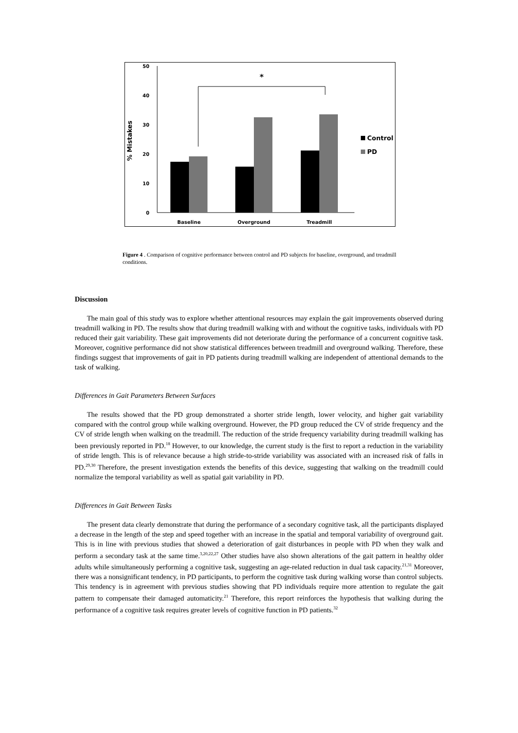50
40
30
20
10
0
% Mistakes
*
Control
PD
Baseline
Overground
Treadmill
Figure 4 . Comparison of cognitive performance between control and PD subjects for baseline, overground, and treadmill conditions.
Discussion
The main goal of this study was to explore whether attentional resources may explain the gait improvements observed during treadmill walking in PD. The results show that during treadmill walking with and without the cognitive tasks, individuals with PD reduced their gait variability. These gait improvements did not deteriorate during the performance of a concurrent cognitive task. Moreover, cognitive performance did not show statistical differences between treadmill and overground walking. Therefore, these findings suggest that improvements of gait in PD patients during treadmill walking are independent of attentional demands to the task of walking.
Differences in Gait Parameters Between Surfaces
The results showed that the PD group demonstrated a shorter stride length, lower velocity, and higher gait variability compared with the control group while walking overground. However, the PD group reduced the CV of stride frequency and the CV of stride length when walking on the treadmill. The reduction of the stride frequency variability during treadmill walking has been previously reported in PD.<sup>18</sup> However, to our knowledge, the current study is the first to report a reduction in the variability of stride length. This is of relevance because a high stride-to-stride variability was associated with an increased risk of falls in PD.<sup>29,30</sup> Therefore, the present investigation extends the benefits of this device, suggesting that walking on the treadmill could normalize the temporal variability as well as spatial gait variability in PD.
Differences in Gait Between Tasks
The present data clearly demonstrate that during the performance of a secondary cognitive task, all the participants displayed a decrease in the length of the step and speed together with an increase in the spatial and temporal variability of overground gait. This is in line with previous studies that showed a deterioration of gait disturbances in people with PD when they walk and perform a secondary task at the same time.<sup>3,20,22,27</sup> Other studies have also shown alterations of the gait pattern in healthy older adults while simultaneously performing a cognitive task, suggesting an age-related reduction in dual task capacity.<sup>21,31</sup> Moreover, there was a nonsignificant tendency, in PD participants, to perform the cognitive task during walking worse than control subjects. This tendency is in agreement with previous studies showing that PD individuals require more attention to regulate the gait pattern to compensate their damaged automaticity.<sup>21</sup> Therefore, this report reinforces the hypothesis that walking during the performance of a cognitive task requires greater levels of cognitive function in PD patients.<sup>32</sup>